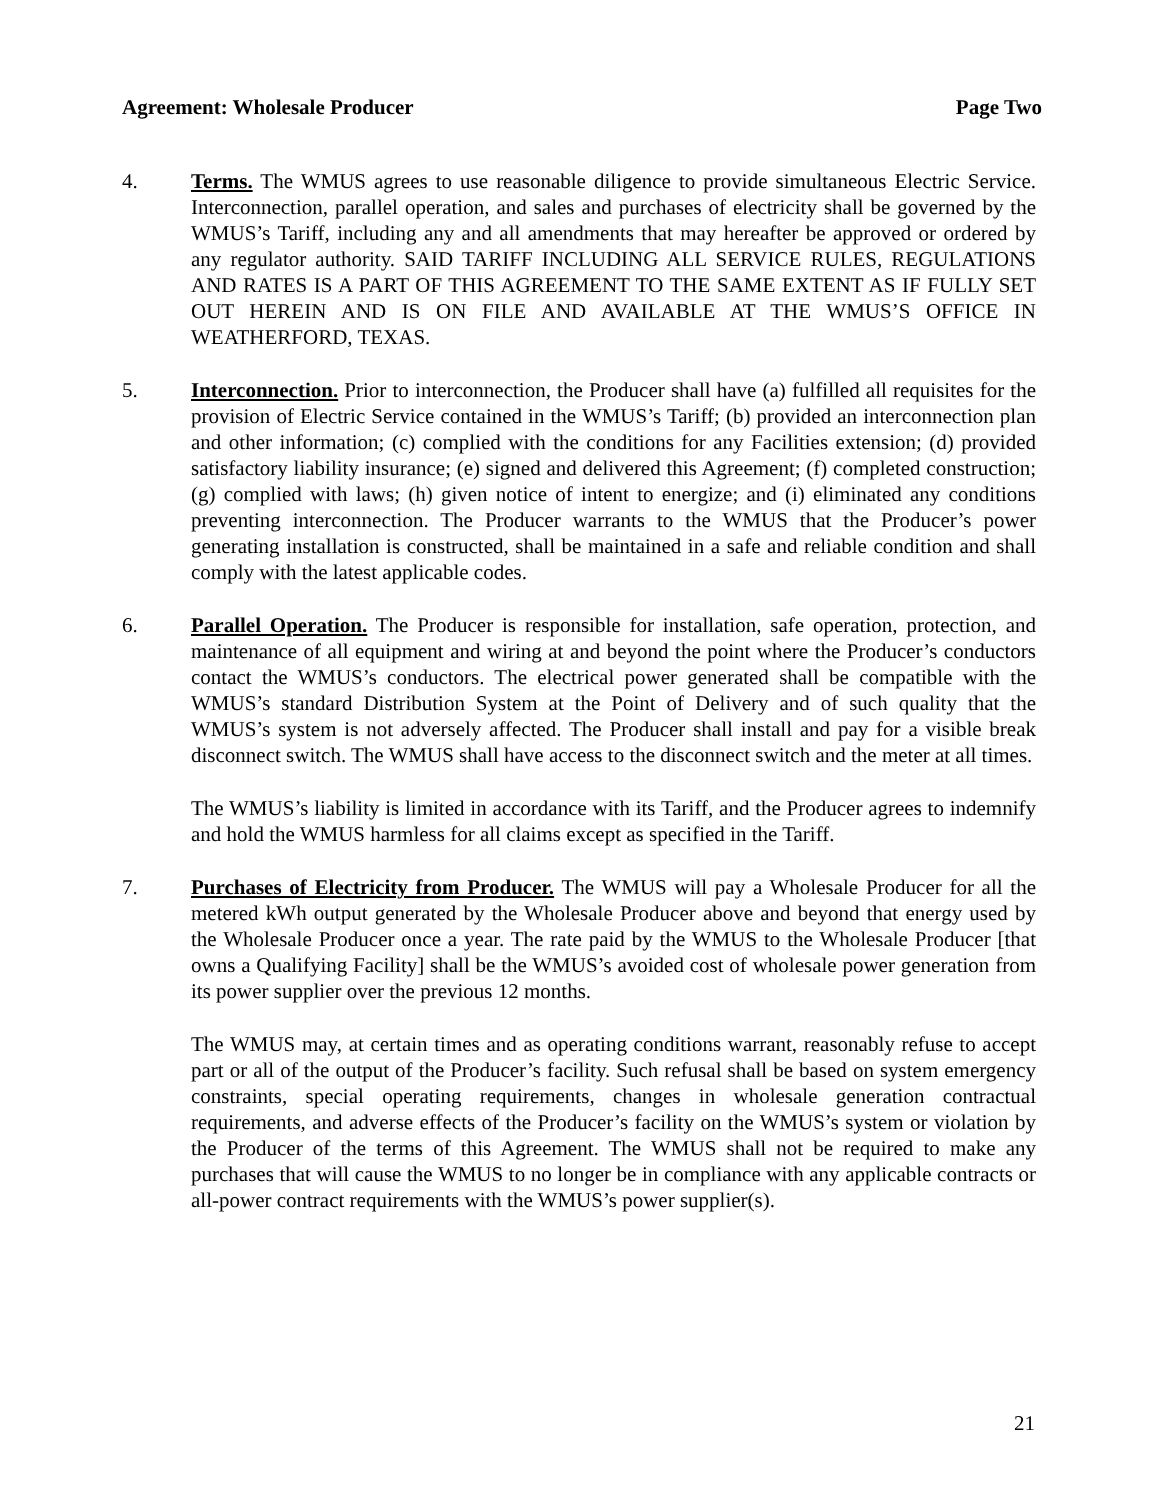Agreement: Wholesale Producer Page Two
4. Terms. The WMUS agrees to use reasonable diligence to provide simultaneous Electric Service. Interconnection, parallel operation, and sales and purchases of electricity shall be governed by the WMUS’s Tariff, including any and all amendments that may hereafter be approved or ordered by any regulator authority. SAID TARIFF INCLUDING ALL SERVICE RULES, REGULATIONS AND RATES IS A PART OF THIS AGREEMENT TO THE SAME EXTENT AS IF FULLY SET OUT HEREIN AND IS ON FILE AND AVAILABLE AT THE WMUS’S OFFICE IN WEATHERFORD, TEXAS.
5. Interconnection. Prior to interconnection, the Producer shall have (a) fulfilled all requisites for the provision of Electric Service contained in the WMUS’s Tariff; (b) provided an interconnection plan and other information; (c) complied with the conditions for any Facilities extension; (d) provided satisfactory liability insurance; (e) signed and delivered this Agreement; (f) completed construction; (g) complied with laws; (h) given notice of intent to energize; and (i) eliminated any conditions preventing interconnection. The Producer warrants to the WMUS that the Producer’s power generating installation is constructed, shall be maintained in a safe and reliable condition and shall comply with the latest applicable codes.
6. Parallel Operation. The Producer is responsible for installation, safe operation, protection, and maintenance of all equipment and wiring at and beyond the point where the Producer’s conductors contact the WMUS’s conductors. The electrical power generated shall be compatible with the WMUS’s standard Distribution System at the Point of Delivery and of such quality that the WMUS’s system is not adversely affected. The Producer shall install and pay for a visible break disconnect switch. The WMUS shall have access to the disconnect switch and the meter at all times.
The WMUS’s liability is limited in accordance with its Tariff, and the Producer agrees to indemnify and hold the WMUS harmless for all claims except as specified in the Tariff.
7. Purchases of Electricity from Producer. The WMUS will pay a Wholesale Producer for all the metered kWh output generated by the Wholesale Producer above and beyond that energy used by the Wholesale Producer once a year. The rate paid by the WMUS to the Wholesale Producer [that owns a Qualifying Facility] shall be the WMUS’s avoided cost of wholesale power generation from its power supplier over the previous 12 months.
The WMUS may, at certain times and as operating conditions warrant, reasonably refuse to accept part or all of the output of the Producer’s facility. Such refusal shall be based on system emergency constraints, special operating requirements, changes in wholesale generation contractual requirements, and adverse effects of the Producer’s facility on the WMUS’s system or violation by the Producer of the terms of this Agreement. The WMUS shall not be required to make any purchases that will cause the WMUS to no longer be in compliance with any applicable contracts or all-power contract requirements with the WMUS’s power supplier(s).
21